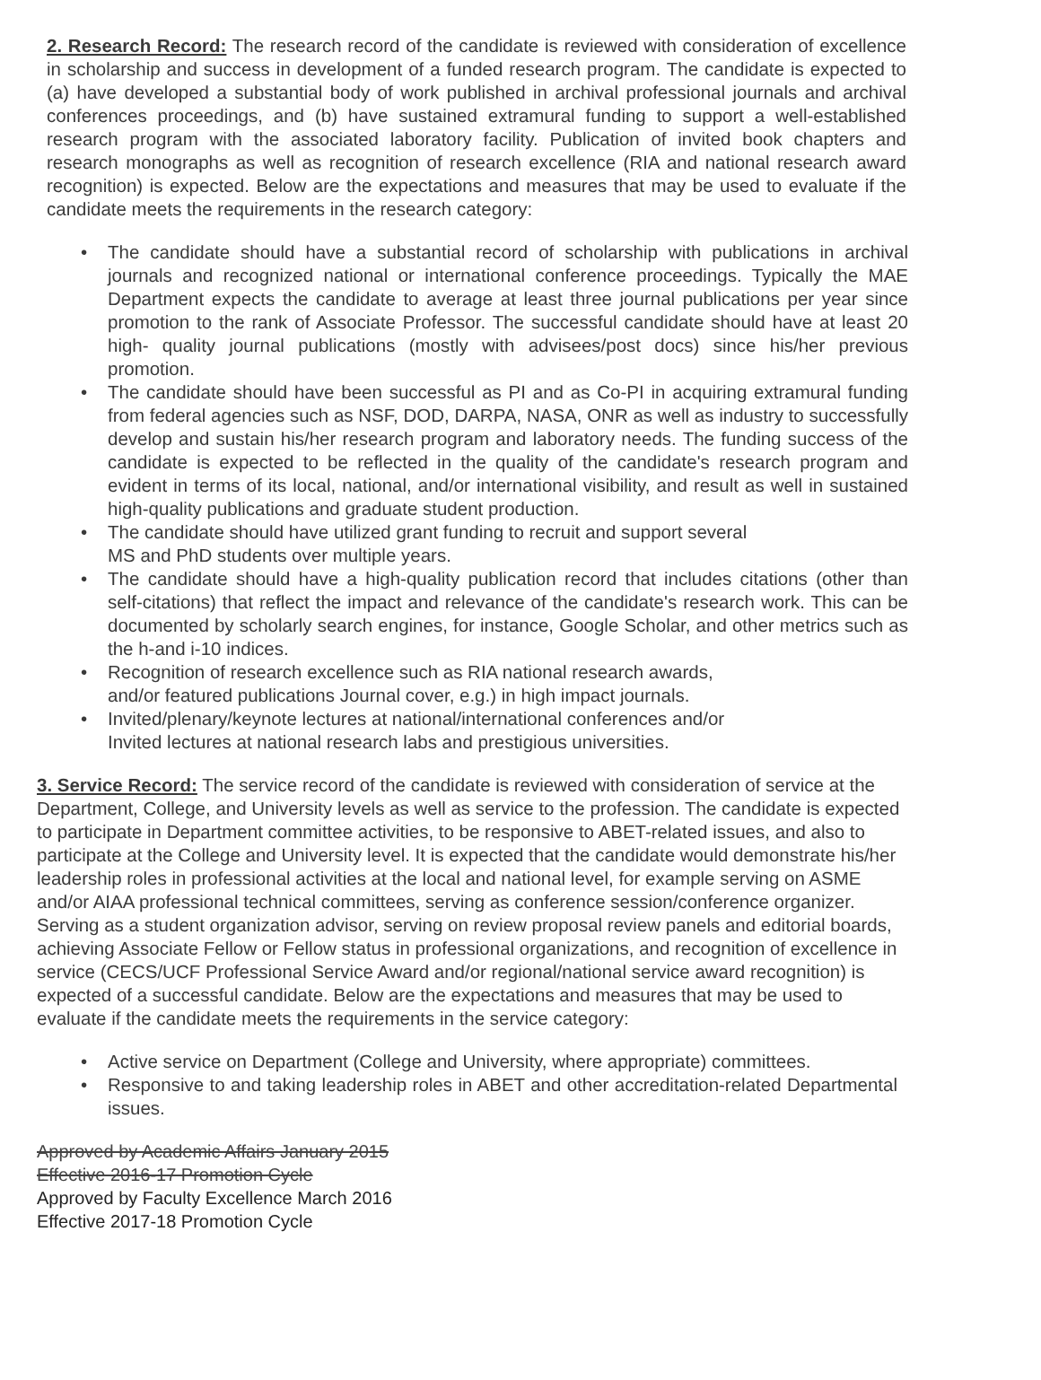2. Research Record: The research record of the candidate is reviewed with consideration of excellence in scholarship and success in development of a funded research program. The candidate is expected to (a) have developed a substantial body of work published in archival professional journals and archival conferences proceedings, and (b) have sustained extramural funding to support a well-established research program with the associated laboratory facility. Publication of invited book chapters and research monographs as well as recognition of research excellence (RIA and national research award recognition) is expected. Below are the expectations and measures that may be used to evaluate if the candidate meets the requirements in the research category:
• The candidate should have a substantial record of scholarship with publications in archival journals and recognized national or international conference proceedings. Typically the MAE Department expects the candidate to average at least three journal publications per year since promotion to the rank of Associate Professor. The successful candidate should have at least 20 high- quality journal publications (mostly with advisees/post docs) since his/her previous promotion.
• The candidate should have been successful as PI and as Co-PI in acquiring extramural funding from federal agencies such as NSF, DOD, DARPA, NASA, ONR as well as industry to successfully develop and sustain his/her research program and laboratory needs. The funding success of the candidate is expected to be reflected in the quality of the candidate's research program and evident in terms of its local, national, and/or international visibility, and result as well in sustained high-quality publications and graduate student production.
• The candidate should have utilized grant funding to recruit and support several
MS and PhD students over multiple years.
• The candidate should have a high-quality publication record that includes citations (other than self-citations) that reflect the impact and relevance of the candidate's research work. This can be documented by scholarly search engines, for instance, Google Scholar, and other metrics such as the h-and i-10 indices.
• Recognition of research excellence such as RIA national research awards,
and/or featured publications Journal cover, e.g.) in high impact journals.
• Invited/plenary/keynote lectures at national/international conferences and/or
Invited lectures at national research labs and prestigious universities.
3. Service Record: The service record of the candidate is reviewed with consideration of service at the Department, College, and University levels as well as service to the profession. The candidate is expected to participate in Department committee activities, to be responsive to ABET-related issues, and also to participate at the College and University level. It is expected that the candidate would demonstrate his/her
leadership roles in professional activities at the local and national level, for example serving on ASME and/or AIAA professional technical committees, serving as conference session/conference organizer. Serving as a student organization advisor, serving on review proposal review panels and editorial boards, achieving Associate Fellow or Fellow status in professional organizations, and recognition of excellence in service (CECS/UCF Professional Service Award and/or regional/national service award recognition) is expected of a successful candidate. Below are the expectations and measures that may be used to evaluate if the candidate meets the requirements in the service category:
• Active service on Department (College and University, where appropriate) committees.
• Responsive to and taking leadership roles in ABET and other accreditation-related Departmental issues.
Approved by Academic Affairs January 2015
Effective 2016-17 Promotion Cycle
Approved by Faculty Excellence March 2016
Effective 2017-18 Promotion Cycle